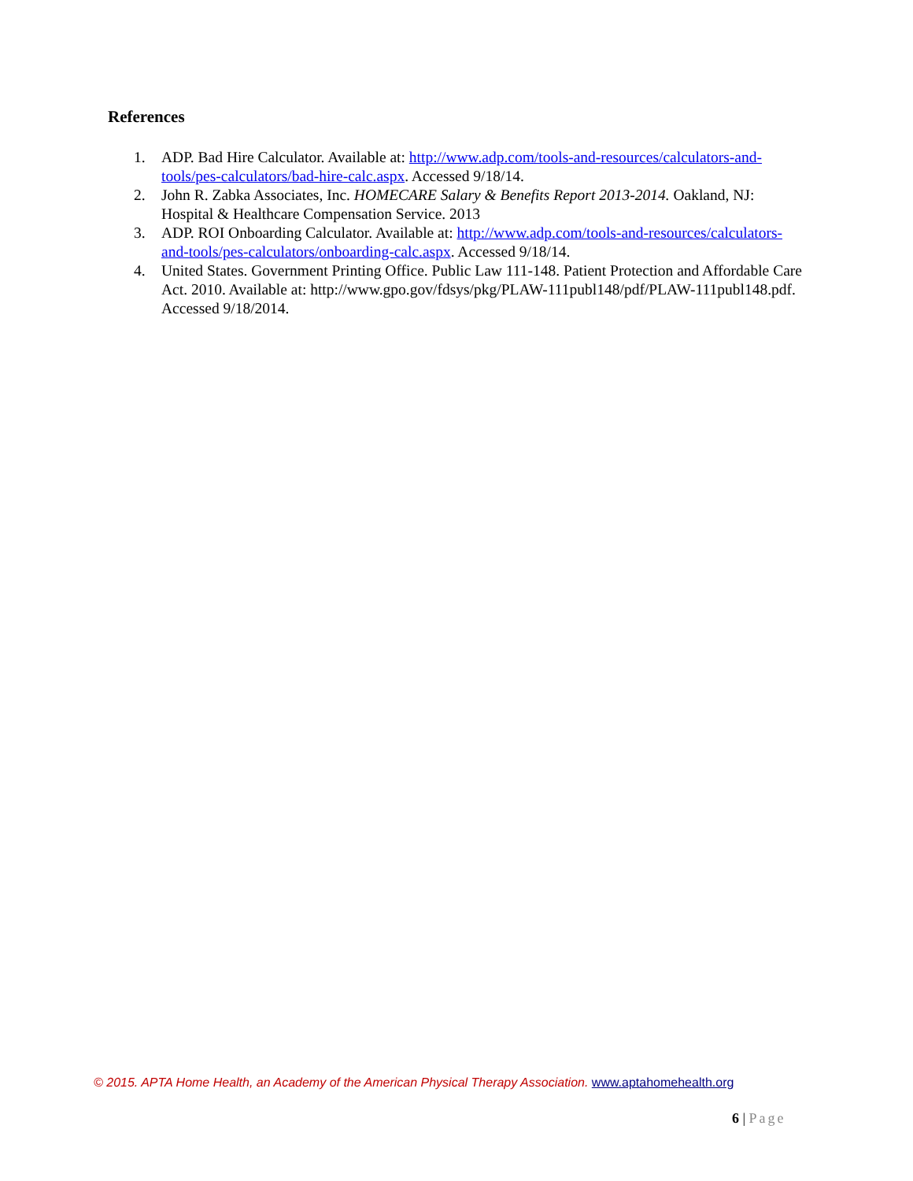References
1. ADP. Bad Hire Calculator. Available at: http://www.adp.com/tools-and-resources/calculators-and-tools/pes-calculators/bad-hire-calc.aspx. Accessed 9/18/14.
2. John R. Zabka Associates, Inc. HOMECARE Salary & Benefits Report 2013-2014. Oakland, NJ: Hospital & Healthcare Compensation Service. 2013
3. ADP. ROI Onboarding Calculator. Available at: http://www.adp.com/tools-and-resources/calculators-and-tools/pes-calculators/onboarding-calc.aspx. Accessed 9/18/14.
4. United States. Government Printing Office. Public Law 111-148. Patient Protection and Affordable Care Act. 2010. Available at: http://www.gpo.gov/fdsys/pkg/PLAW-111publ148/pdf/PLAW-111publ148.pdf. Accessed 9/18/2014.
© 2015. APTA Home Health, an Academy of the American Physical Therapy Association. www.aptahomehealth.org
6 | Page